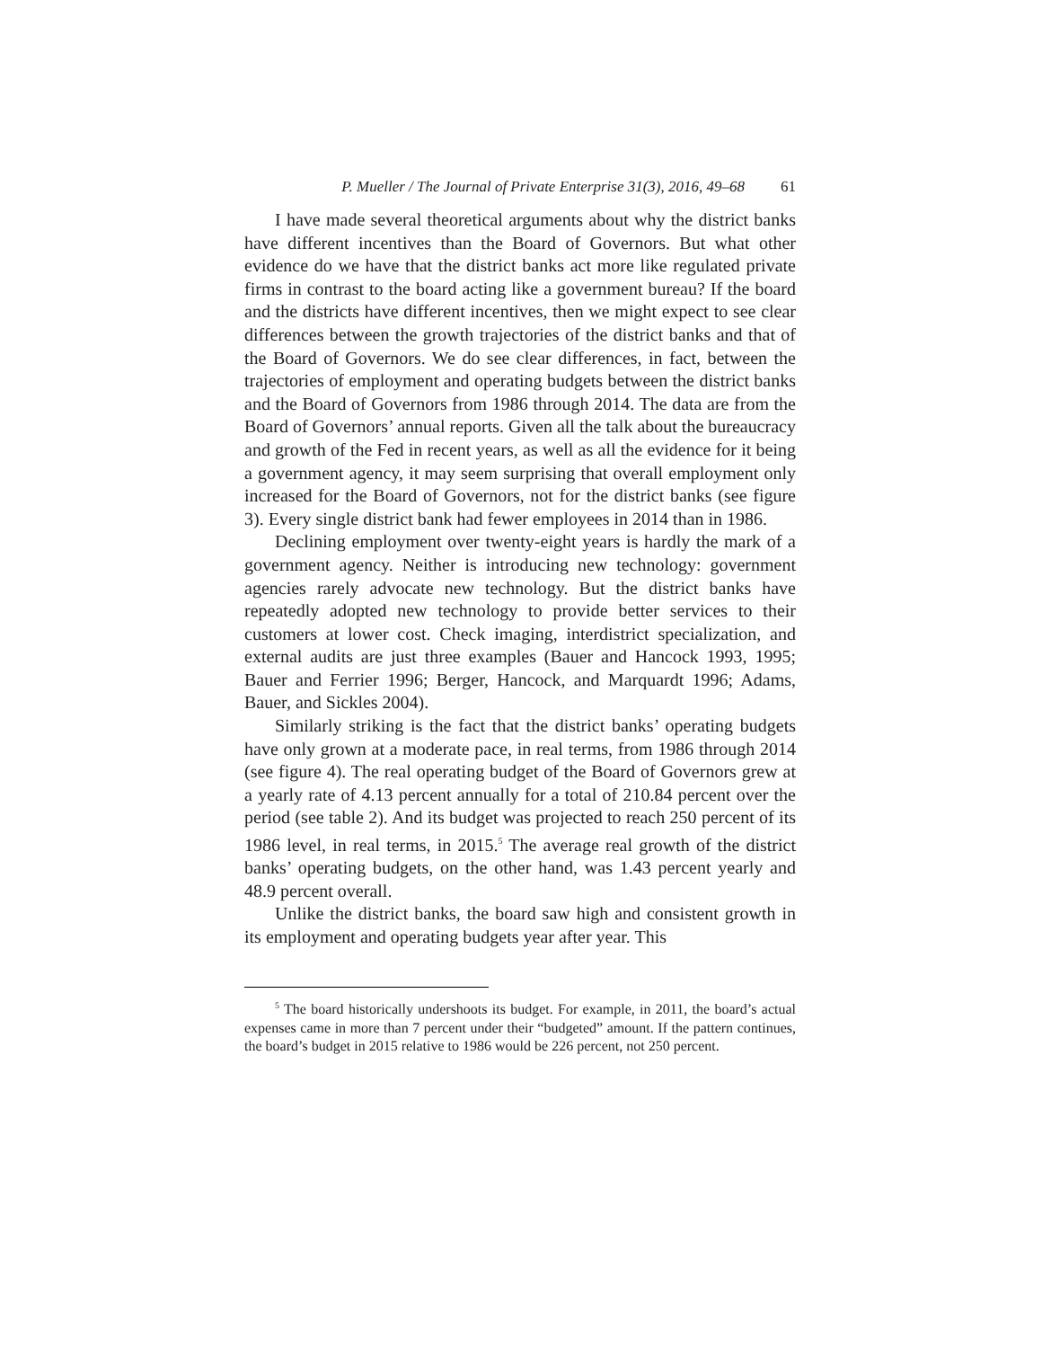P. Mueller / The Journal of Private Enterprise 31(3), 2016, 49–68 61
I have made several theoretical arguments about why the district banks have different incentives than the Board of Governors. But what other evidence do we have that the district banks act more like regulated private firms in contrast to the board acting like a government bureau? If the board and the districts have different incentives, then we might expect to see clear differences between the growth trajectories of the district banks and that of the Board of Governors. We do see clear differences, in fact, between the trajectories of employment and operating budgets between the district banks and the Board of Governors from 1986 through 2014. The data are from the Board of Governors’ annual reports. Given all the talk about the bureaucracy and growth of the Fed in recent years, as well as all the evidence for it being a government agency, it may seem surprising that overall employment only increased for the Board of Governors, not for the district banks (see figure 3). Every single district bank had fewer employees in 2014 than in 1986.
Declining employment over twenty-eight years is hardly the mark of a government agency. Neither is introducing new technology: government agencies rarely advocate new technology. But the district banks have repeatedly adopted new technology to provide better services to their customers at lower cost. Check imaging, interdistrict specialization, and external audits are just three examples (Bauer and Hancock 1993, 1995; Bauer and Ferrier 1996; Berger, Hancock, and Marquardt 1996; Adams, Bauer, and Sickles 2004).
Similarly striking is the fact that the district banks’ operating budgets have only grown at a moderate pace, in real terms, from 1986 through 2014 (see figure 4). The real operating budget of the Board of Governors grew at a yearly rate of 4.13 percent annually for a total of 210.84 percent over the period (see table 2). And its budget was projected to reach 250 percent of its 1986 level, in real terms, in 2015.<sup>5</sup> The average real growth of the district banks’ operating budgets, on the other hand, was 1.43 percent yearly and 48.9 percent overall.
Unlike the district banks, the board saw high and consistent growth in its employment and operating budgets year after year. This
<sup>5</sup> The board historically undershoots its budget. For example, in 2011, the board’s actual expenses came in more than 7 percent under their “budgeted” amount. If the pattern continues, the board’s budget in 2015 relative to 1986 would be 226 percent, not 250 percent.